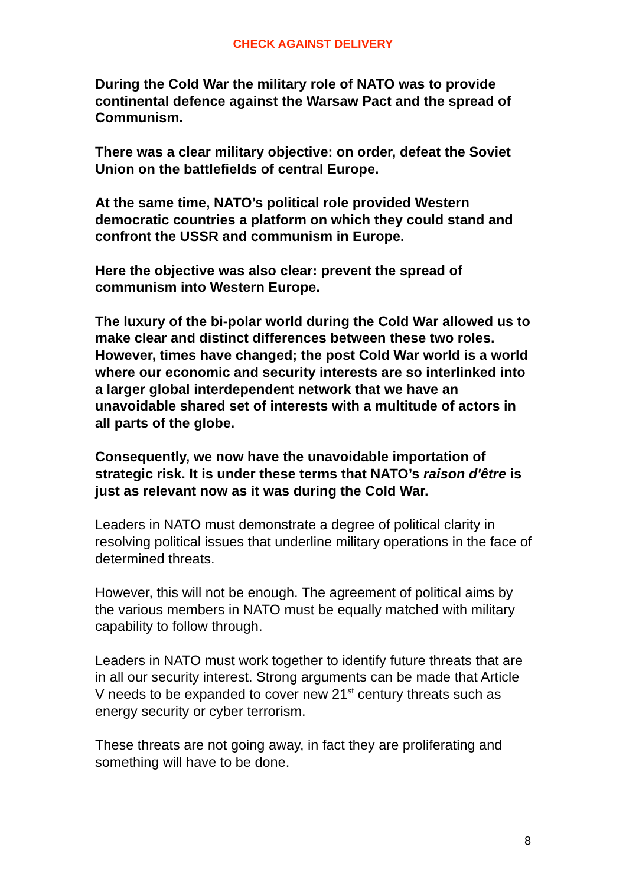CHECK AGAINST DELIVERY
During the Cold War the military role of NATO was to provide continental defence against the Warsaw Pact and the spread of Communism.
There was a clear military objective: on order, defeat the Soviet Union on the battlefields of central Europe.
At the same time, NATO’s political role provided Western democratic countries a platform on which they could stand and confront the USSR and communism in Europe.
Here the objective was also clear: prevent the spread of communism into Western Europe.
The luxury of the bi-polar world during the Cold War allowed us to make clear and distinct differences between these two roles. However, times have changed; the post Cold War world is a world where our economic and security interests are so interlinked into a larger global interdependent network that we have an unavoidable shared set of interests with a multitude of actors in all parts of the globe.
Consequently, we now have the unavoidable importation of strategic risk. It is under these terms that NATO’s raison d'être is just as relevant now as it was during the Cold War.
Leaders in NATO must demonstrate a degree of political clarity in resolving political issues that underline military operations in the face of determined threats.
However, this will not be enough. The agreement of political aims by the various members in NATO must be equally matched with military capability to follow through.
Leaders in NATO must work together to identify future threats that are in all our security interest. Strong arguments can be made that Article V needs to be expanded to cover new 21<sup>st</sup> century threats such as energy security or cyber terrorism.
These threats are not going away, in fact they are proliferating and something will have to be done.
8